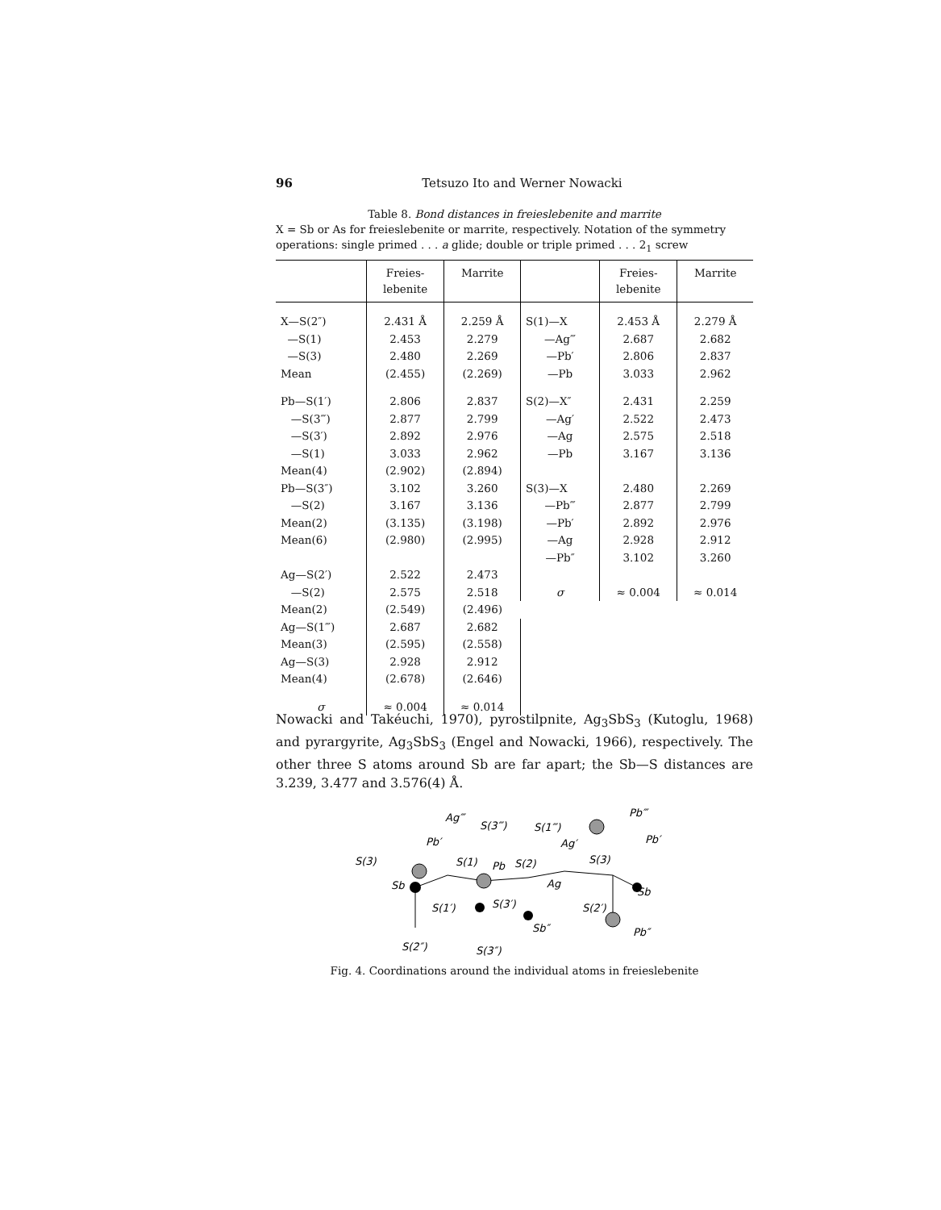96
Tetsuzo Ito and Werner Nowacki
Table 8. Bond distances in freieslebenite and marrite
X = Sb or As for freieslebenite or marrite, respectively. Notation of the symmetry operations: single primed . . . a glide; double or triple primed . . . 2<sub>1</sub> screw
| | Freies- lebenite | Marrite | | Freies- lebenite | Marrite |
| --- | --- | --- | --- | --- | --- |
| X—S(2″) | 2.431 Å | 2.259 Å | S(1)—X | 2.453 Å | 2.279 Å |
| —S(1) | 2.453 | 2.279 | —Ag‴ | 2.687 | 2.682 |
| —S(3) | 2.480 | 2.269 | —Pb′ | 2.806 | 2.837 |
| Mean | (2.455) | (2.269) | —Pb | 3.033 | 2.962 |
| Pb—S(1′) | 2.806 | 2.837 | S(2)—X″ | 2.431 | 2.259 |
| —S(3‴) | 2.877 | 2.799 | —Ag′ | 2.522 | 2.473 |
| —S(3′) | 2.892 | 2.976 | —Ag | 2.575 | 2.518 |
| —S(1) | 3.033 | 2.962 | —Pb | 3.167 | 3.136 |
| Mean(4) | (2.902) | (2.894) | | | |
| Pb—S(3″) | 3.102 | 3.260 | S(3)—X | 2.480 | 2.269 |
| —S(2) | 3.167 | 3.136 | —Pb‴ | 2.877 | 2.799 |
| Mean(2) | (3.135) | (3.198) | —Pb′ | 2.892 | 2.976 |
| Mean(6) | (2.980) | (2.995) | —Ag | 2.928 | 2.912 |
| | | | —Pb″ | 3.102 | 3.260 |
| Ag—S(2′) | 2.522 | 2.473 | | | |
| —S(2) | 2.575 | 2.518 | σ | ≈ 0.004 | ≈ 0.014 |
| Mean(2) | (2.549) | (2.496) | | | |
| Ag—S(1‴) | 2.687 | 2.682 | | | |
| Mean(3) | (2.595) | (2.558) | | | |
| Ag—S(3) | 2.928 | 2.912 | | | |
| Mean(4) | (2.678) | (2.646) | | | |
| σ | ≈ 0.004 | ≈ 0.014 | | | |
Nowacki and Takéuchi, 1970), pyrostilpnite, Ag<sub>3</sub>SbS<sub>3</sub> (Kutoglu, 1968) and pyrargyrite, Ag<sub>3</sub>SbS<sub>3</sub> (Engel and Nowacki, 1966), respectively. The other three S atoms around Sb are far apart; the Sb—S distances are 3.239, 3.477 and 3.576(4) Å.
Ag‴
S(3‴)
S(1‴)
Pb‴
Pb′
Ag′
Pb′
S(3)
S(1)
Pb
S(2)
S(3)
Sb
Sb
Ag
S(1′)
S(3′)
S(2′)
Sb″
Pb″
S(2″)
S(3″)
Fig. 4. Coordinations around the individual atoms in freieslebenite